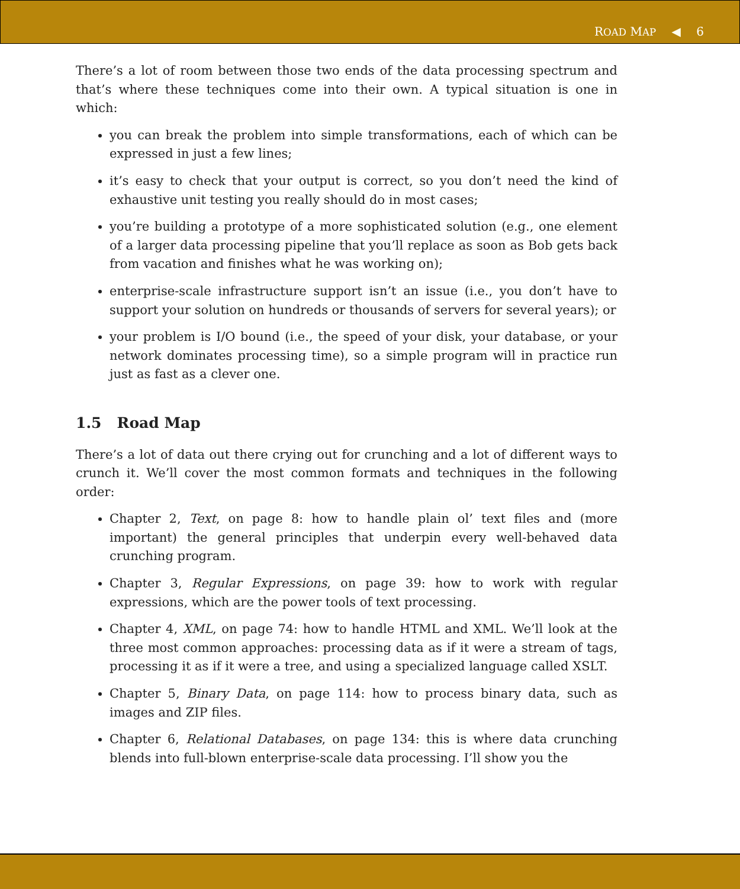ROAD MAP ◀ 6
There’s a lot of room between those two ends of the data processing spectrum and that’s where these techniques come into their own. A typical situation is one in which:
you can break the problem into simple transformations, each of which can be expressed in just a few lines;
it’s easy to check that your output is correct, so you don’t need the kind of exhaustive unit testing you really should do in most cases;
you’re building a prototype of a more sophisticated solution (e.g., one element of a larger data processing pipeline that you’ll replace as soon as Bob gets back from vacation and finishes what he was working on);
enterprise-scale infrastructure support isn’t an issue (i.e., you don’t have to support your solution on hundreds or thousands of servers for several years); or
your problem is I/O bound (i.e., the speed of your disk, your database, or your network dominates processing time), so a simple program will in practice run just as fast as a clever one.
1.5 Road Map
There’s a lot of data out there crying out for crunching and a lot of different ways to crunch it. We’ll cover the most common formats and techniques in the following order:
Chapter 2, Text, on page 8: how to handle plain ol’ text files and (more important) the general principles that underpin every well-behaved data crunching program.
Chapter 3, Regular Expressions, on page 39: how to work with regular expressions, which are the power tools of text processing.
Chapter 4, XML, on page 74: how to handle HTML and XML. We’ll look at the three most common approaches: processing data as if it were a stream of tags, processing it as if it were a tree, and using a specialized language called XSLT.
Chapter 5, Binary Data, on page 114: how to process binary data, such as images and ZIP files.
Chapter 6, Relational Databases, on page 134: this is where data crunching blends into full-blown enterprise-scale data processing. I’ll show you the